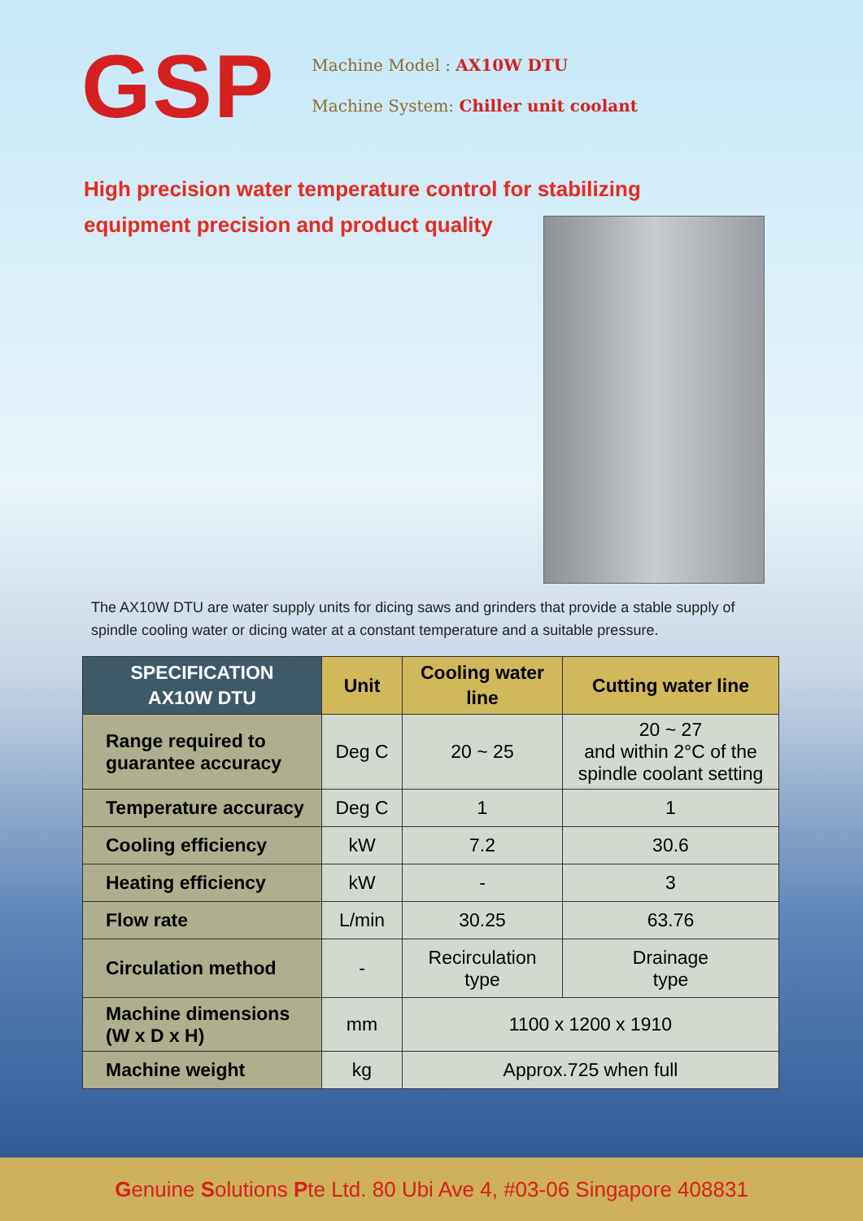GSP
Machine Model : AX10W DTU
Machine System: Chiller unit coolant
High precision water temperature control for stabilizing equipment precision and product quality
The AX10W DTU are water supply units for dicing saws and grinders that provide a stable supply of spindle cooling water or dicing water at a constant temperature and a suitable pressure.
| SPECIFICATION AX10W DTU | Unit | Cooling water line | Cutting water line |
| --- | --- | --- | --- |
| Range required to guarantee accuracy | Deg C | 20 ~ 25 | 20 ~ 27 and within 2°C of the spindle coolant setting |
| Temperature accuracy | Deg C | 1 | 1 |
| Cooling efficiency | kW | 7.2 | 30.6 |
| Heating efficiency | kW | - | 3 |
| Flow rate | L/min | 30.25 | 63.76 |
| Circulation method | - | Recirculation type | Drainage type |
| Machine dimensions (W x D x H) | mm | 1100 x 1200 x 1910 | |
| Machine weight | kg | Approx.725 when full | |
Genuine Solutions Pte Ltd. 80 Ubi Ave 4, #03-06 Singapore 408831